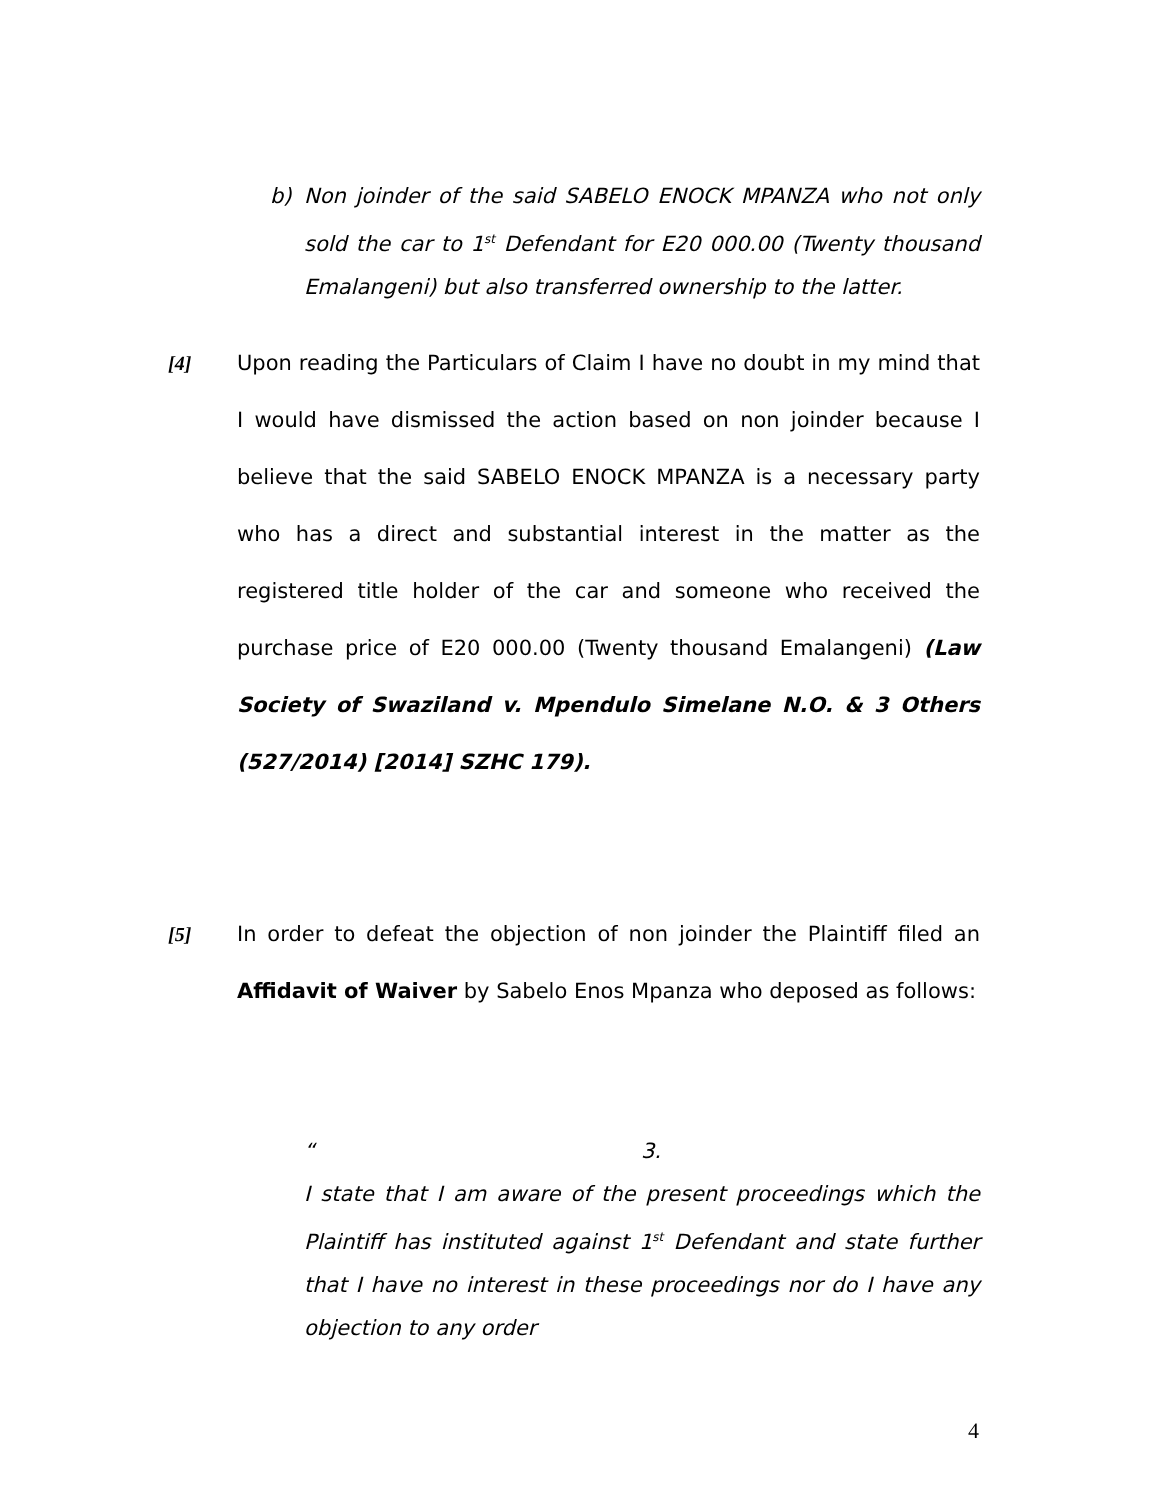b) Non joinder of the said SABELO ENOCK MPANZA who not only sold the car to 1<sup>st</sup> Defendant for E20 000.00 (Twenty thousand Emalangeni) but also transferred ownership to the latter.
[4] Upon reading the Particulars of Claim I have no doubt in my mind that I would have dismissed the action based on non joinder because I believe that the said SABELO ENOCK MPANZA is a necessary party who has a direct and substantial interest in the matter as the registered title holder of the car and someone who received the purchase price of E20 000.00 (Twenty thousand Emalangeni) (Law Society of Swaziland v. Mpendulo Simelane N.O. & 3 Others (527/2014) [2014] SZHC 179).
[5] In order to defeat the objection of non joinder the Plaintiff filed an Affidavit of Waiver by Sabelo Enos Mpanza who deposed as follows:
“3.
I state that I am aware of the present proceedings which the Plaintiff has instituted against 1<sup>st</sup> Defendant and state further that I have no interest in these proceedings nor do I have any objection to any order
4